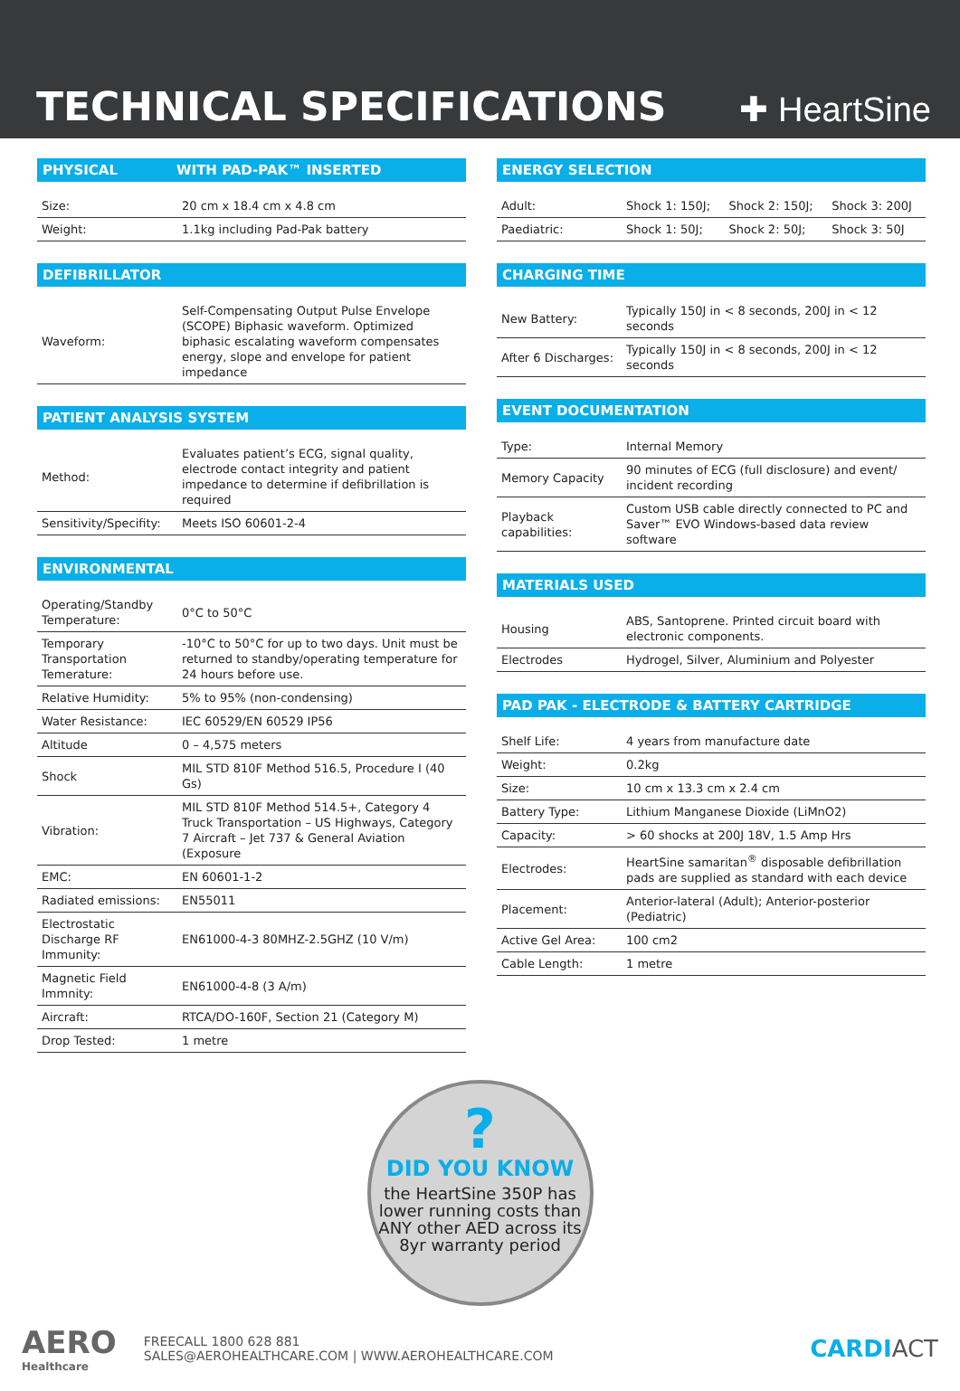TECHNICAL SPECIFICATIONS
✚ HeartSine
PHYSICAL WITH PAD-PAK™ INSERTED
| Size: | 20 cm x 18.4 cm x 4.8 cm |
| Weight: | 1.1kg including Pad-Pak battery |
DEFIBRILLATOR
| Waveform: | Self-Compensating Output Pulse Envelope (SCOPE) Biphasic waveform. Optimized biphasic escalating waveform compensates energy, slope and envelope for patient impedance |
PATIENT ANALYSIS SYSTEM
| Method: | Evaluates patient’s ECG, signal quality, electrode contact integrity and patient impedance to determine if defibrillation is required |
| Sensitivity/Specifity: | Meets ISO 60601-2-4 |
ENVIRONMENTAL
| Operating/Standby Temperature: | 0°C to 50°C |
| Temporary Transportation Temerature: | -10°C to 50°C for up to two days. Unit must be returned to standby/operating temperature for 24 hours before use. |
| Relative Humidity: | 5% to 95% (non-condensing) |
| Water Resistance: | IEC 60529/EN 60529 IP56 |
| Altitude | 0 – 4,575 meters |
| Shock | MIL STD 810F Method 516.5, Procedure I (40 Gs) |
| Vibration: | MIL STD 810F Method 514.5+, Category 4 Truck Transportation – US Highways, Category 7 Aircraft – Jet 737 & General Aviation (Exposure |
| EMC: | EN 60601-1-2 |
| Radiated emissions: | EN55011 |
| Electrostatic Discharge RF Immunity: | EN61000-4-3 80MHZ-2.5GHZ (10 V/m) |
| Magnetic Field Immnity: | EN61000-4-8 (3 A/m) |
| Aircraft: | RTCA/DO-160F, Section 21 (Category M) |
| Drop Tested: | 1 metre |
ENERGY SELECTION
| Adult: | Shock 1: 150J; | Shock 2: 150J; | Shock 3: 200J |
| Paediatric: | Shock 1: 50J; | Shock 2: 50J; | Shock 3: 50J |
CHARGING TIME
| New Battery: | Typically 150J in < 8 seconds, 200J in < 12 seconds |
| After 6 Discharges: | Typically 150J in < 8 seconds, 200J in < 12 seconds |
EVENT DOCUMENTATION
| Type: | Internal Memory |
| Memory Capacity | 90 minutes of ECG (full disclosure) and event/ incident recording |
| Playback capabilities: | Custom USB cable directly connected to PC and Saver™ EVO Windows-based data review software |
MATERIALS USED
| Housing | ABS, Santoprene. Printed circuit board with electronic components. |
| Electrodes | Hydrogel, Silver, Aluminium and Polyester |
PAD PAK - ELECTRODE & BATTERY CARTRIDGE
| Shelf Life: | 4 years from manufacture date |
| Weight: | 0.2kg |
| Size: | 10 cm x 13.3 cm x 2.4 cm |
| Battery Type: | Lithium Manganese Dioxide (LiMnO2) |
| Capacity: | > 60 shocks at 200J 18V, 1.5 Amp Hrs |
| Electrodes: | HeartSine samaritan<sup>®</sup> disposable defibrillation pads are supplied as standard with each device |
| Placement: | Anterior-lateral (Adult); Anterior-posterior (Pediatric) |
| Active Gel Area: | 100 cm2 |
| Cable Length: | 1 metre |
?
DID YOU KNOW
the HeartSine 350P has lower running costs than ANY other AED across its 8yr warranty period
AERO
Healthcare
FREECALL 1800 628 881
SALES@AEROHEALTHCARE.COM | WWW.AEROHEALTHCARE.COM
CARDIACT